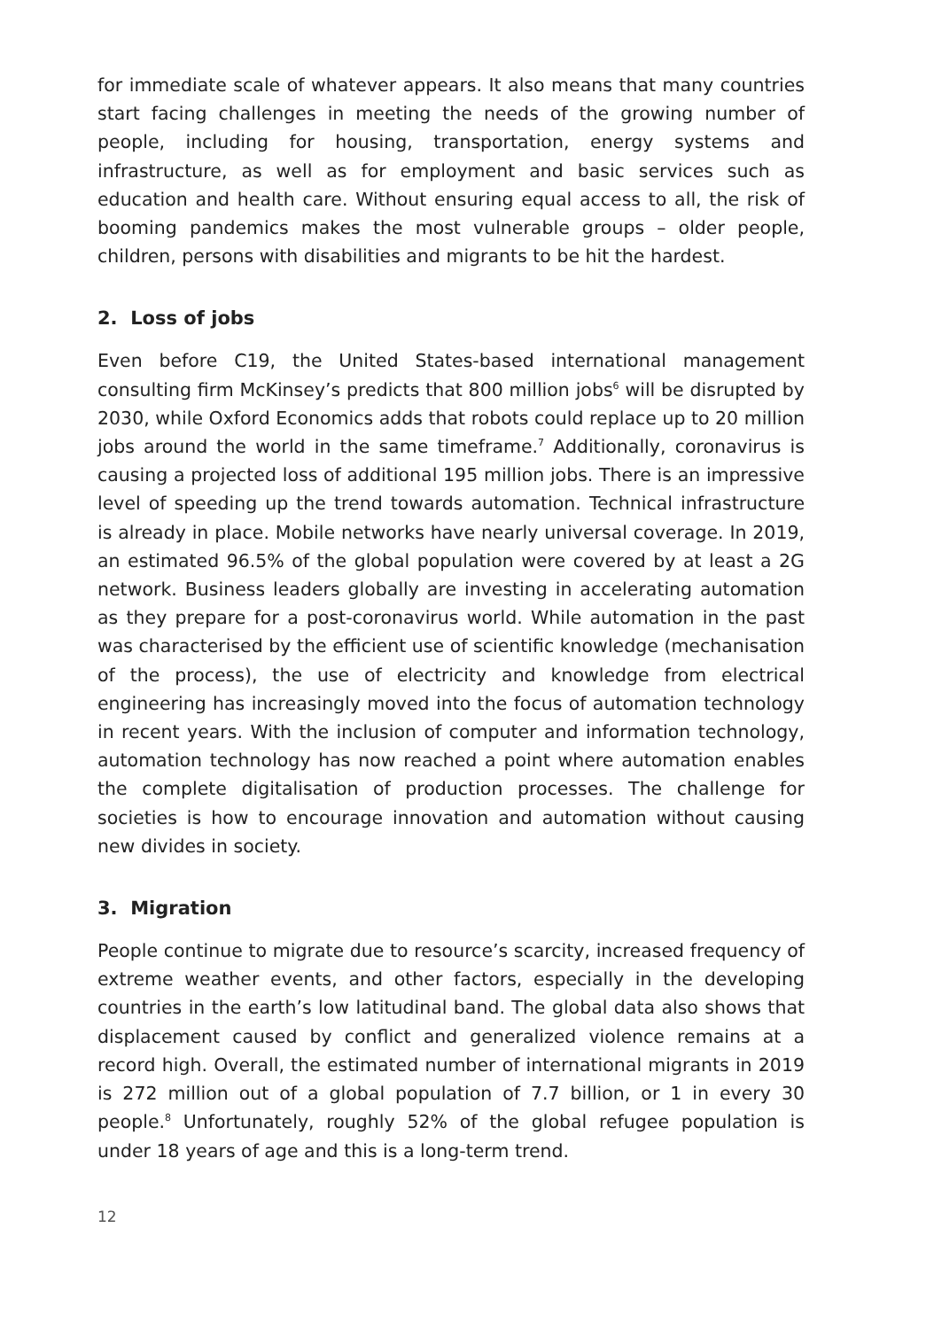for immediate scale of whatever appears. It also means that many countries start facing challenges in meeting the needs of the growing number of people, including for housing, transportation, energy systems and infrastructure, as well as for employment and basic services such as education and health care. Without ensuring equal access to all, the risk of booming pandemics makes the most vulnerable groups – older people, children, persons with disabilities and migrants to be hit the hardest.
2. Loss of jobs
Even before C19, the United States-based international management consulting firm McKinsey’s predicts that 800 million jobs<sup>6</sup> will be disrupted by 2030, while Oxford Economics adds that robots could replace up to 20 million jobs around the world in the same timeframe.<sup>7</sup> Additionally, coronavirus is causing a projected loss of additional 195 million jobs. There is an impressive level of speeding up the trend towards automation. Technical infrastructure is already in place. Mobile networks have nearly universal coverage. In 2019, an estimated 96.5% of the global population were covered by at least a 2G network. Business leaders globally are investing in accelerating automation as they prepare for a post-coronavirus world. While automation in the past was characterised by the efficient use of scientific knowledge (mechanisation of the process), the use of electricity and knowledge from electrical engineering has increasingly moved into the focus of automation technology in recent years. With the inclusion of computer and information technology, automation technology has now reached a point where automation enables the complete digitalisation of production processes. The challenge for societies is how to encourage innovation and automation without causing new divides in society.
3. Migration
People continue to migrate due to resource’s scarcity, increased frequency of extreme weather events, and other factors, especially in the developing countries in the earth’s low latitudinal band. The global data also shows that displacement caused by conflict and generalized violence remains at a record high. Overall, the estimated number of international migrants in 2019 is 272 million out of a global population of 7.7 billion, or 1 in every 30 people.<sup>8</sup> Unfortunately, roughly 52% of the global refugee population is under 18 years of age and this is a long-term trend.
12